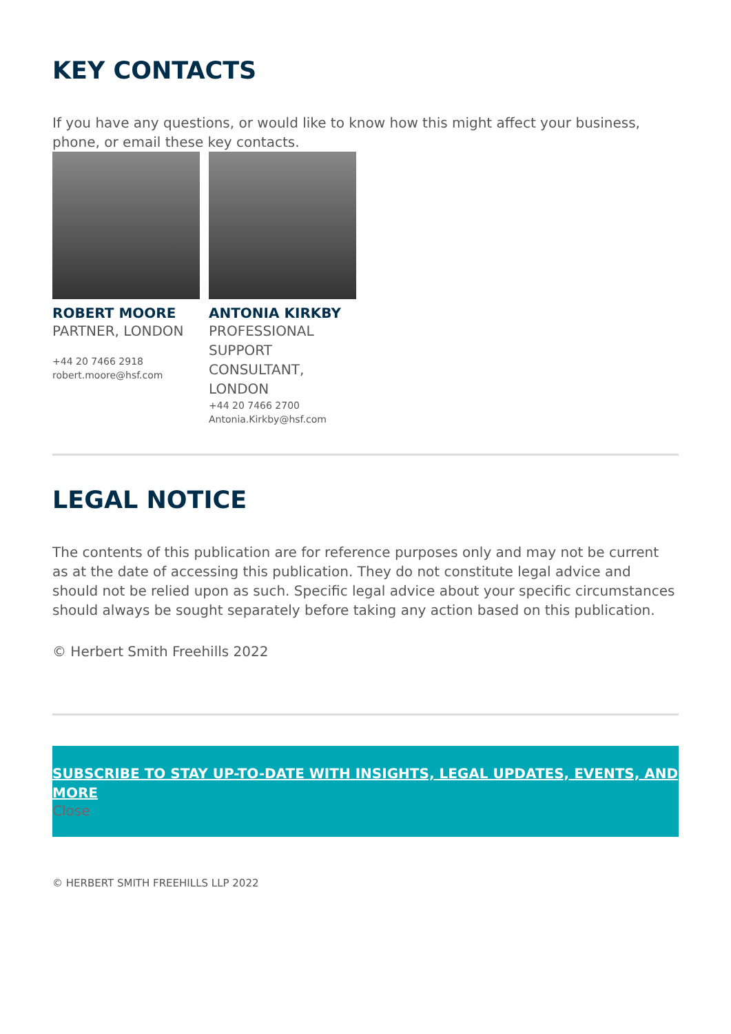KEY CONTACTS
If you have any questions, or would like to know how this might affect your business, phone, or email these key contacts.
ROBERT MOORE
PARTNER, LONDON
+44 20 7466 2918
robert.moore@hsf.com
ANTONIA KIRKBY
PROFESSIONAL SUPPORT CONSULTANT, LONDON
+44 20 7466 2700
Antonia.Kirkby@hsf.com
LEGAL NOTICE
The contents of this publication are for reference purposes only and may not be current as at the date of accessing this publication. They do not constitute legal advice and should not be relied upon as such. Specific legal advice about your specific circumstances should always be sought separately before taking any action based on this publication.
© Herbert Smith Freehills 2022
SUBSCRIBE TO STAY UP-TO-DATE WITH INSIGHTS, LEGAL UPDATES, EVENTS, AND MORE
Close
© HERBERT SMITH FREEHILLS LLP 2022